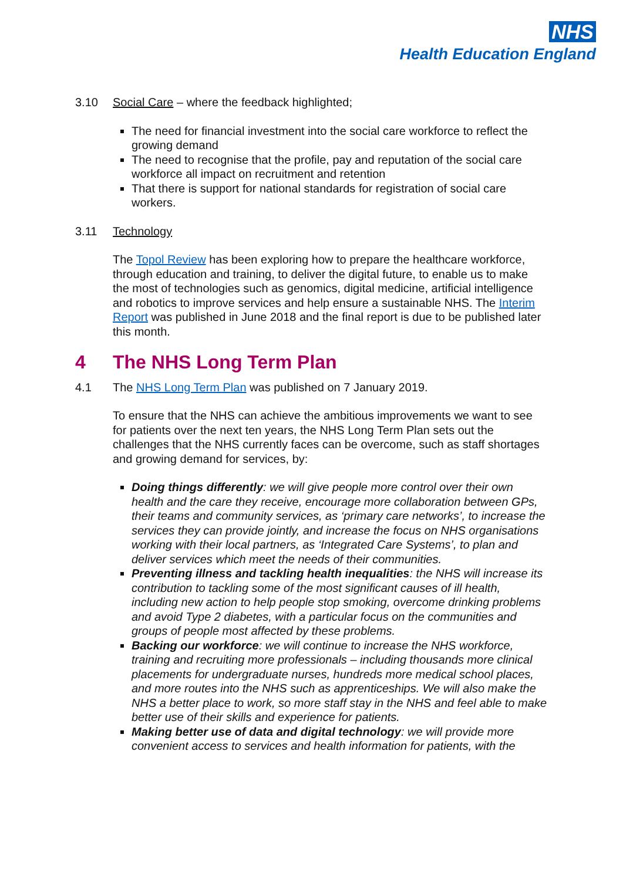NHS
Health Education England
3.10 Social Care – where the feedback highlighted;
The need for financial investment into the social care workforce to reflect the growing demand
The need to recognise that the profile, pay and reputation of the social care workforce all impact on recruitment and retention
That there is support for national standards for registration of social care workers.
3.11 Technology
The Topol Review has been exploring how to prepare the healthcare workforce, through education and training, to deliver the digital future, to enable us to make the most of technologies such as genomics, digital medicine, artificial intelligence and robotics to improve services and help ensure a sustainable NHS. The Interim Report was published in June 2018 and the final report is due to be published later this month.
4 The NHS Long Term Plan
4.1 The NHS Long Term Plan was published on 7 January 2019.
To ensure that the NHS can achieve the ambitious improvements we want to see for patients over the next ten years, the NHS Long Term Plan sets out the challenges that the NHS currently faces can be overcome, such as staff shortages and growing demand for services, by:
Doing things differently: we will give people more control over their own health and the care they receive, encourage more collaboration between GPs, their teams and community services, as ‘primary care networks’, to increase the services they can provide jointly, and increase the focus on NHS organisations working with their local partners, as ‘Integrated Care Systems’, to plan and deliver services which meet the needs of their communities.
Preventing illness and tackling health inequalities: the NHS will increase its contribution to tackling some of the most significant causes of ill health, including new action to help people stop smoking, overcome drinking problems and avoid Type 2 diabetes, with a particular focus on the communities and groups of people most affected by these problems.
Backing our workforce: we will continue to increase the NHS workforce, training and recruiting more professionals – including thousands more clinical placements for undergraduate nurses, hundreds more medical school places, and more routes into the NHS such as apprenticeships. We will also make the NHS a better place to work, so more staff stay in the NHS and feel able to make better use of their skills and experience for patients.
Making better use of data and digital technology: we will provide more convenient access to services and health information for patients, with the